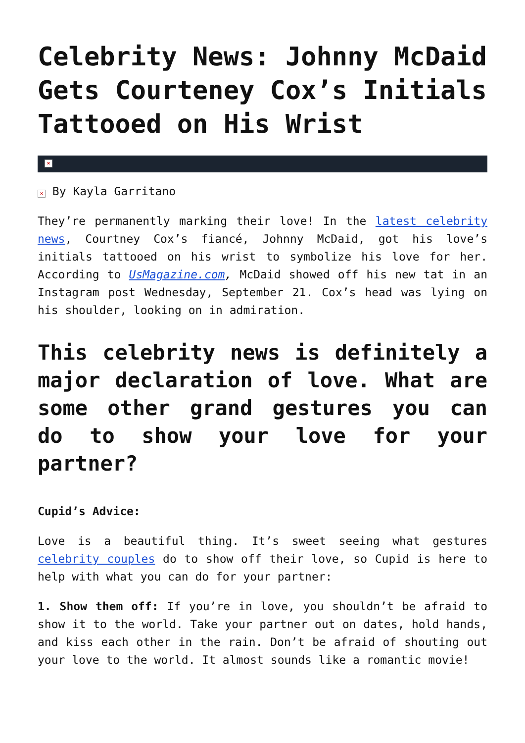Celebrity News: Johnny McDaid Gets Courteney Cox’s Initials Tattooed on His Wrist
×
× By Kayla Garritano
They’re permanently marking their love! In the latest celebrity news, Courtney Cox’s fiancé, Johnny McDaid, got his love’s initials tattooed on his wrist to symbolize his love for her. According to UsMagazine.com, McDaid showed off his new tat in an Instagram post Wednesday, September 21. Cox’s head was lying on his shoulder, looking on in admiration.
This celebrity news is definitely a major declaration of love. What are some other grand gestures you can do to show your love for your partner?
Cupid’s Advice:
Love is a beautiful thing. It’s sweet seeing what gestures celebrity couples do to show off their love, so Cupid is here to help with what you can do for your partner:
1. Show them off: If you’re in love, you shouldn’t be afraid to show it to the world. Take your partner out on dates, hold hands, and kiss each other in the rain. Don’t be afraid of shouting out your love to the world. It almost sounds like a romantic movie!